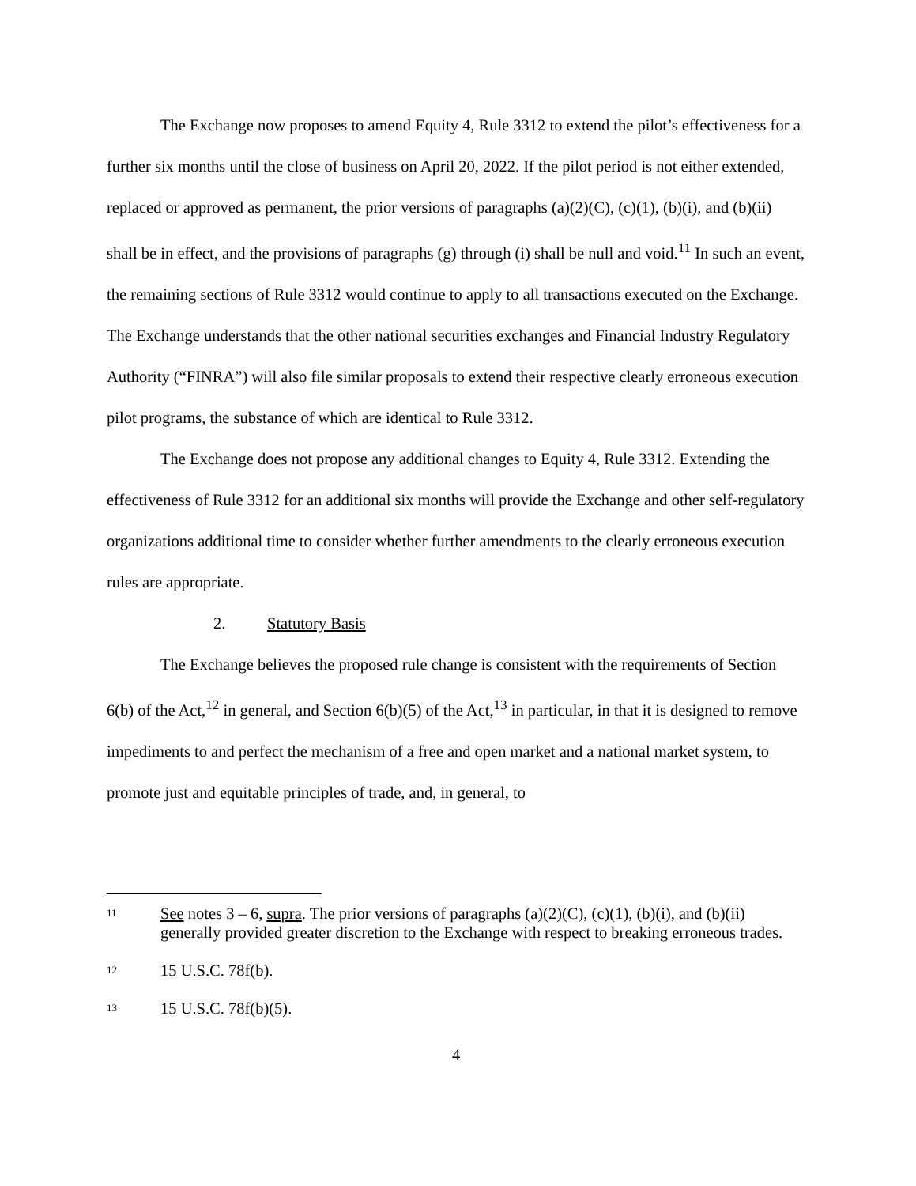The Exchange now proposes to amend Equity 4, Rule 3312 to extend the pilot’s effectiveness for a further six months until the close of business on April 20, 2022. If the pilot period is not either extended, replaced or approved as permanent, the prior versions of paragraphs (a)(2)(C), (c)(1), (b)(i), and (b)(ii) shall be in effect, and the provisions of paragraphs (g) through (i) shall be null and void.<sup>11</sup> In such an event, the remaining sections of Rule 3312 would continue to apply to all transactions executed on the Exchange. The Exchange understands that the other national securities exchanges and Financial Industry Regulatory Authority (“FINRA”) will also file similar proposals to extend their respective clearly erroneous execution pilot programs, the substance of which are identical to Rule 3312.
The Exchange does not propose any additional changes to Equity 4, Rule 3312. Extending the effectiveness of Rule 3312 for an additional six months will provide the Exchange and other self-regulatory organizations additional time to consider whether further amendments to the clearly erroneous execution rules are appropriate.
2. Statutory Basis
The Exchange believes the proposed rule change is consistent with the requirements of Section 6(b) of the Act,<sup>12</sup> in general, and Section 6(b)(5) of the Act,<sup>13</sup> in particular, in that it is designed to remove impediments to and perfect the mechanism of a free and open market and a national market system, to promote just and equitable principles of trade, and, in general, to
11 See notes 3 – 6, supra. The prior versions of paragraphs (a)(2)(C), (c)(1), (b)(i), and (b)(ii) generally provided greater discretion to the Exchange with respect to breaking erroneous trades.
12 15 U.S.C. 78f(b).
13 15 U.S.C. 78f(b)(5).
4